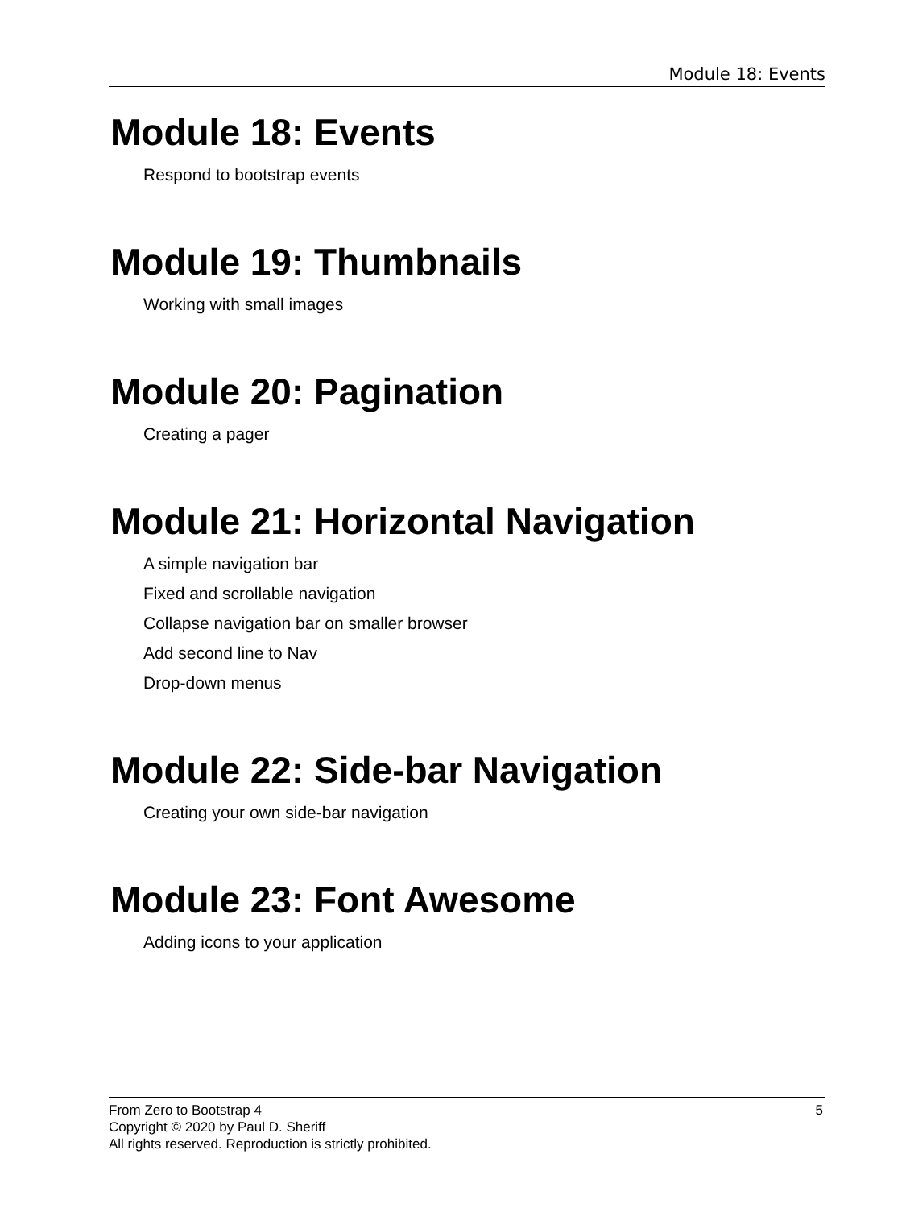Module 18: Events
Module 18: Events
Respond to bootstrap events
Module 19: Thumbnails
Working with small images
Module 20: Pagination
Creating a pager
Module 21: Horizontal Navigation
A simple navigation bar
Fixed and scrollable navigation
Collapse navigation bar on smaller browser
Add second line to Nav
Drop-down menus
Module 22: Side-bar Navigation
Creating your own side-bar navigation
Module 23: Font Awesome
Adding icons to your application
5 From Zero to Bootstrap 4
Copyright © 2020 by Paul D. Sheriff
All rights reserved. Reproduction is strictly prohibited.